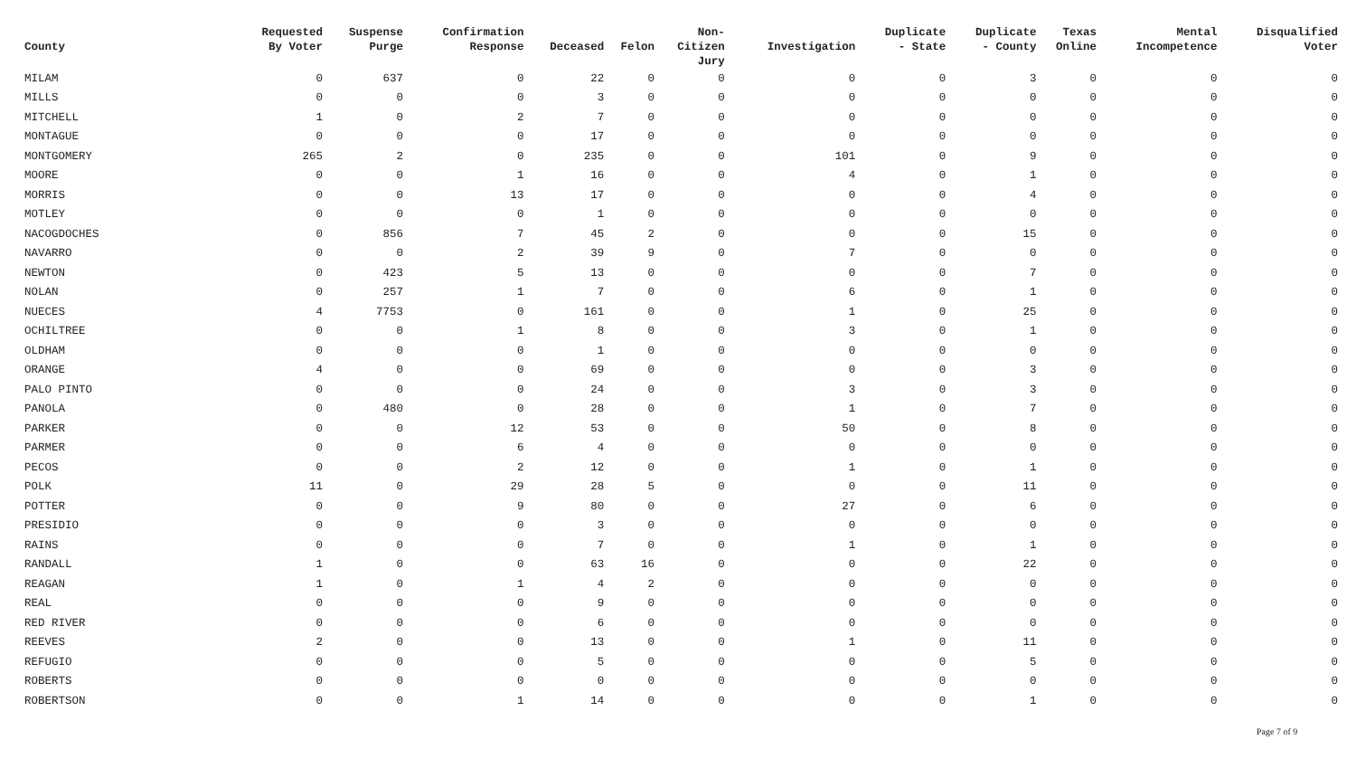| County | Requested By Voter | Suspense Purge | Confirmation Response | Deceased | Felon | Non- Citizen Jury | Investigation | Duplicate - State | Duplicate - County | Texas Online | Mental Incompetence | Disqualified Voter |
| --- | --- | --- | --- | --- | --- | --- | --- | --- | --- | --- | --- | --- |
| MILAM | 0 | 637 | 0 | 22 | 0 | 0 | 0 | 0 | 3 | 0 | 0 | 0 |
| MILLS | 0 | 0 | 0 | 3 | 0 | 0 | 0 | 0 | 0 | 0 | 0 | 0 |
| MITCHELL | 1 | 0 | 2 | 7 | 0 | 0 | 0 | 0 | 0 | 0 | 0 | 0 |
| MONTAGUE | 0 | 0 | 0 | 17 | 0 | 0 | 0 | 0 | 0 | 0 | 0 | 0 |
| MONTGOMERY | 265 | 2 | 0 | 235 | 0 | 0 | 101 | 0 | 9 | 0 | 0 | 0 |
| MOORE | 0 | 0 | 1 | 16 | 0 | 0 | 4 | 0 | 1 | 0 | 0 | 0 |
| MORRIS | 0 | 0 | 13 | 17 | 0 | 0 | 0 | 0 | 4 | 0 | 0 | 0 |
| MOTLEY | 0 | 0 | 0 | 1 | 0 | 0 | 0 | 0 | 0 | 0 | 0 | 0 |
| NACOGDOCHES | 0 | 856 | 7 | 45 | 2 | 0 | 0 | 0 | 15 | 0 | 0 | 0 |
| NAVARRO | 0 | 0 | 2 | 39 | 9 | 0 | 7 | 0 | 0 | 0 | 0 | 0 |
| NEWTON | 0 | 423 | 5 | 13 | 0 | 0 | 0 | 0 | 7 | 0 | 0 | 0 |
| NOLAN | 0 | 257 | 1 | 7 | 0 | 0 | 6 | 0 | 1 | 0 | 0 | 0 |
| NUECES | 4 | 7753 | 0 | 161 | 0 | 0 | 1 | 0 | 25 | 0 | 0 | 0 |
| OCHILTREE | 0 | 0 | 1 | 8 | 0 | 0 | 3 | 0 | 1 | 0 | 0 | 0 |
| OLDHAM | 0 | 0 | 0 | 1 | 0 | 0 | 0 | 0 | 0 | 0 | 0 | 0 |
| ORANGE | 4 | 0 | 0 | 69 | 0 | 0 | 0 | 0 | 3 | 0 | 0 | 0 |
| PALO PINTO | 0 | 0 | 0 | 24 | 0 | 0 | 3 | 0 | 3 | 0 | 0 | 0 |
| PANOLA | 0 | 480 | 0 | 28 | 0 | 0 | 1 | 0 | 7 | 0 | 0 | 0 |
| PARKER | 0 | 0 | 12 | 53 | 0 | 0 | 50 | 0 | 8 | 0 | 0 | 0 |
| PARMER | 0 | 0 | 6 | 4 | 0 | 0 | 0 | 0 | 0 | 0 | 0 | 0 |
| PECOS | 0 | 0 | 2 | 12 | 0 | 0 | 1 | 0 | 1 | 0 | 0 | 0 |
| POLK | 11 | 0 | 29 | 28 | 5 | 0 | 0 | 0 | 11 | 0 | 0 | 0 |
| POTTER | 0 | 0 | 9 | 80 | 0 | 0 | 27 | 0 | 6 | 0 | 0 | 0 |
| PRESIDIO | 0 | 0 | 0 | 3 | 0 | 0 | 0 | 0 | 0 | 0 | 0 | 0 |
| RAINS | 0 | 0 | 0 | 7 | 0 | 0 | 1 | 0 | 1 | 0 | 0 | 0 |
| RANDALL | 1 | 0 | 0 | 63 | 16 | 0 | 0 | 0 | 22 | 0 | 0 | 0 |
| REAGAN | 1 | 0 | 1 | 4 | 2 | 0 | 0 | 0 | 0 | 0 | 0 | 0 |
| REAL | 0 | 0 | 0 | 9 | 0 | 0 | 0 | 0 | 0 | 0 | 0 | 0 |
| RED RIVER | 0 | 0 | 0 | 6 | 0 | 0 | 0 | 0 | 0 | 0 | 0 | 0 |
| REEVES | 2 | 0 | 0 | 13 | 0 | 0 | 1 | 0 | 11 | 0 | 0 | 0 |
| REFUGIO | 0 | 0 | 0 | 5 | 0 | 0 | 0 | 0 | 5 | 0 | 0 | 0 |
| ROBERTS | 0 | 0 | 0 | 0 | 0 | 0 | 0 | 0 | 0 | 0 | 0 | 0 |
| ROBERTSON | 0 | 0 | 1 | 14 | 0 | 0 | 0 | 0 | 1 | 0 | 0 | 0 |
Page 7 of 9